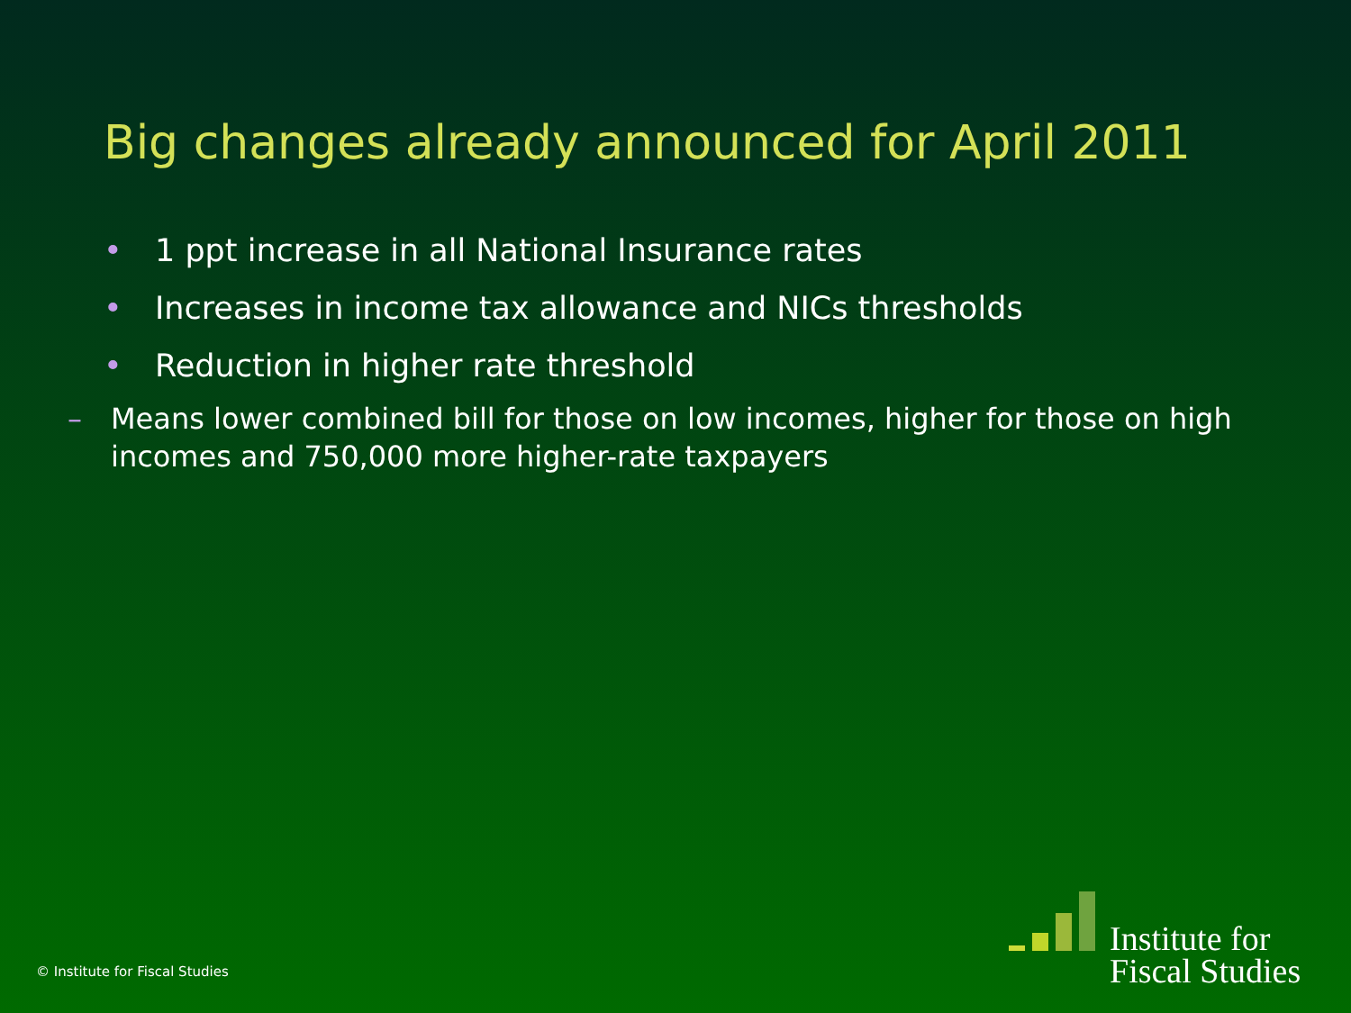Big changes already announced for April 2011
• 1 ppt increase in all National Insurance rates
• Increases in income tax allowance and NICs thresholds
• Reduction in higher rate threshold
– Means lower combined bill for those on low incomes, higher for those on high incomes and 750,000 more higher-rate taxpayers
© Institute for Fiscal Studies
Institute for
Fiscal Studies